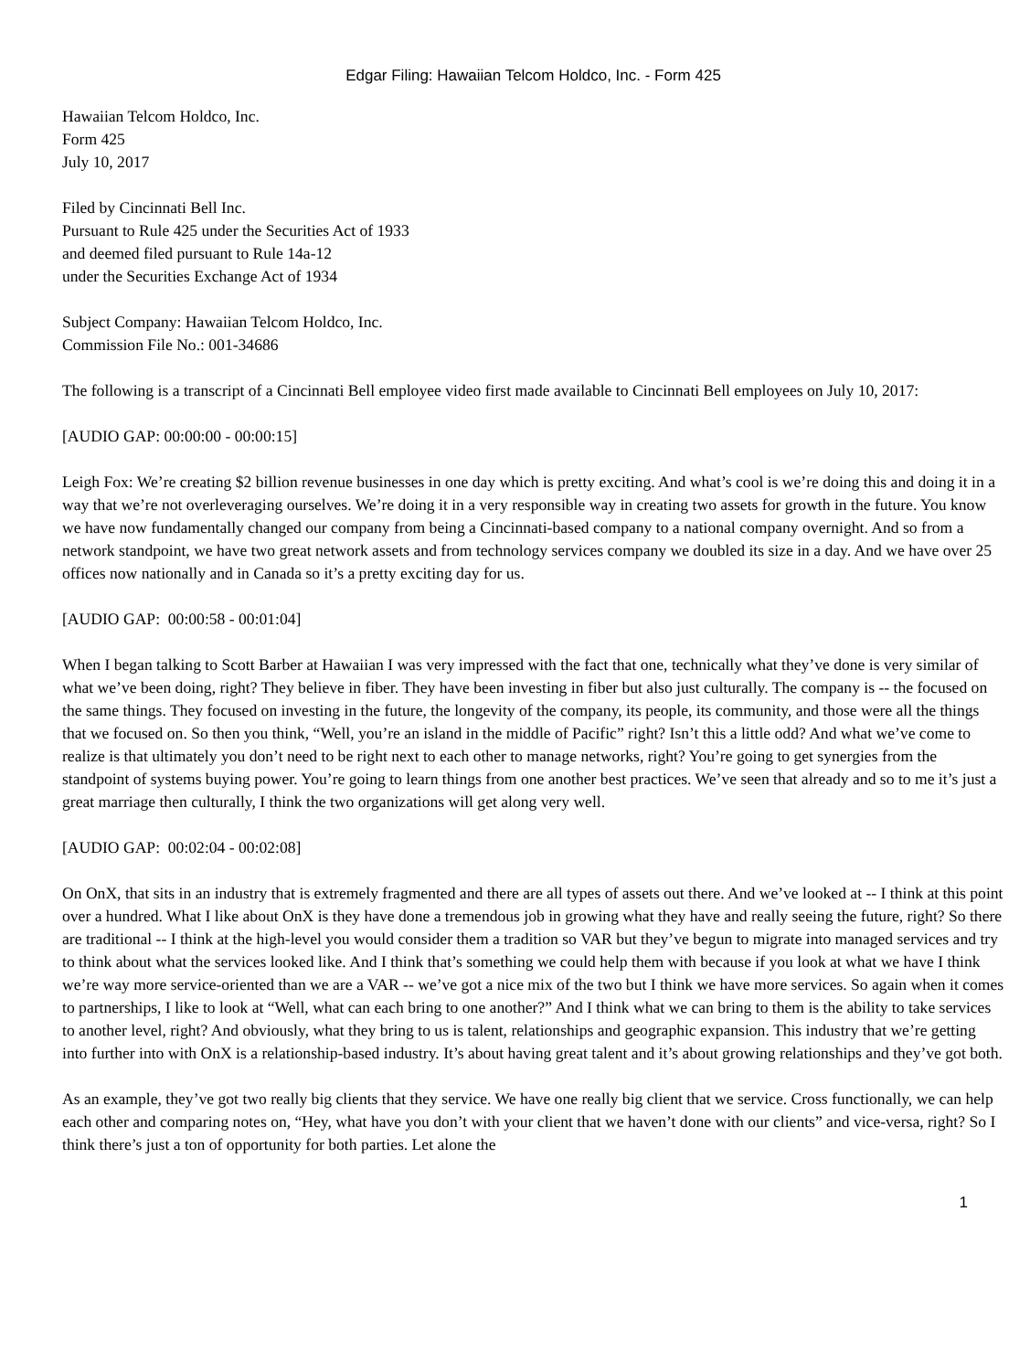Edgar Filing: Hawaiian Telcom Holdco, Inc. - Form 425
Hawaiian Telcom Holdco, Inc.
Form 425
July 10, 2017
Filed by Cincinnati Bell Inc.
Pursuant to Rule 425 under the Securities Act of 1933
and deemed filed pursuant to Rule 14a-12
under the Securities Exchange Act of 1934
Subject Company: Hawaiian Telcom Holdco, Inc.
Commission File No.: 001-34686
The following is a transcript of a Cincinnati Bell employee video first made available to Cincinnati Bell employees on July 10, 2017:
[AUDIO GAP: 00:00:00 - 00:00:15]
Leigh Fox: We’re creating $2 billion revenue businesses in one day which is pretty exciting. And what’s cool is we’re doing this and doing it in a way that we’re not overleveraging ourselves. We’re doing it in a very responsible way in creating two assets for growth in the future. You know we have now fundamentally changed our company from being a Cincinnati-based company to a national company overnight. And so from a network standpoint, we have two great network assets and from technology services company we doubled its size in a day. And we have over 25 offices now nationally and in Canada so it’s a pretty exciting day for us.
[AUDIO GAP: 00:00:58 - 00:01:04]
When I began talking to Scott Barber at Hawaiian I was very impressed with the fact that one, technically what they’ve done is very similar of what we’ve been doing, right? They believe in fiber. They have been investing in fiber but also just culturally. The company is -- the focused on the same things. They focused on investing in the future, the longevity of the company, its people, its community, and those were all the things that we focused on. So then you think, “Well, you’re an island in the middle of Pacific” right? Isn’t this a little odd? And what we’ve come to realize is that ultimately you don’t need to be right next to each other to manage networks, right? You’re going to get synergies from the standpoint of systems buying power. You’re going to learn things from one another best practices. We’ve seen that already and so to me it’s just a great marriage then culturally, I think the two organizations will get along very well.
[AUDIO GAP: 00:02:04 - 00:02:08]
On OnX, that sits in an industry that is extremely fragmented and there are all types of assets out there. And we’ve looked at -- I think at this point over a hundred. What I like about OnX is they have done a tremendous job in growing what they have and really seeing the future, right? So there are traditional -- I think at the high-level you would consider them a tradition so VAR but they’ve begun to migrate into managed services and try to think about what the services looked like. And I think that’s something we could help them with because if you look at what we have I think we’re way more service-oriented than we are a VAR -- we’ve got a nice mix of the two but I think we have more services. So again when it comes to partnerships, I like to look at “Well, what can each bring to one another?” And I think what we can bring to them is the ability to take services to another level, right? And obviously, what they bring to us is talent, relationships and geographic expansion. This industry that we’re getting into further into with OnX is a relationship-based industry. It’s about having great talent and it’s about growing relationships and they’ve got both.
As an example, they’ve got two really big clients that they service. We have one really big client that we service. Cross functionally, we can help each other and comparing notes on, “Hey, what have you don’t with your client that we haven’t done with our clients” and vice-versa, right? So I think there’s just a ton of opportunity for both parties. Let alone the
1